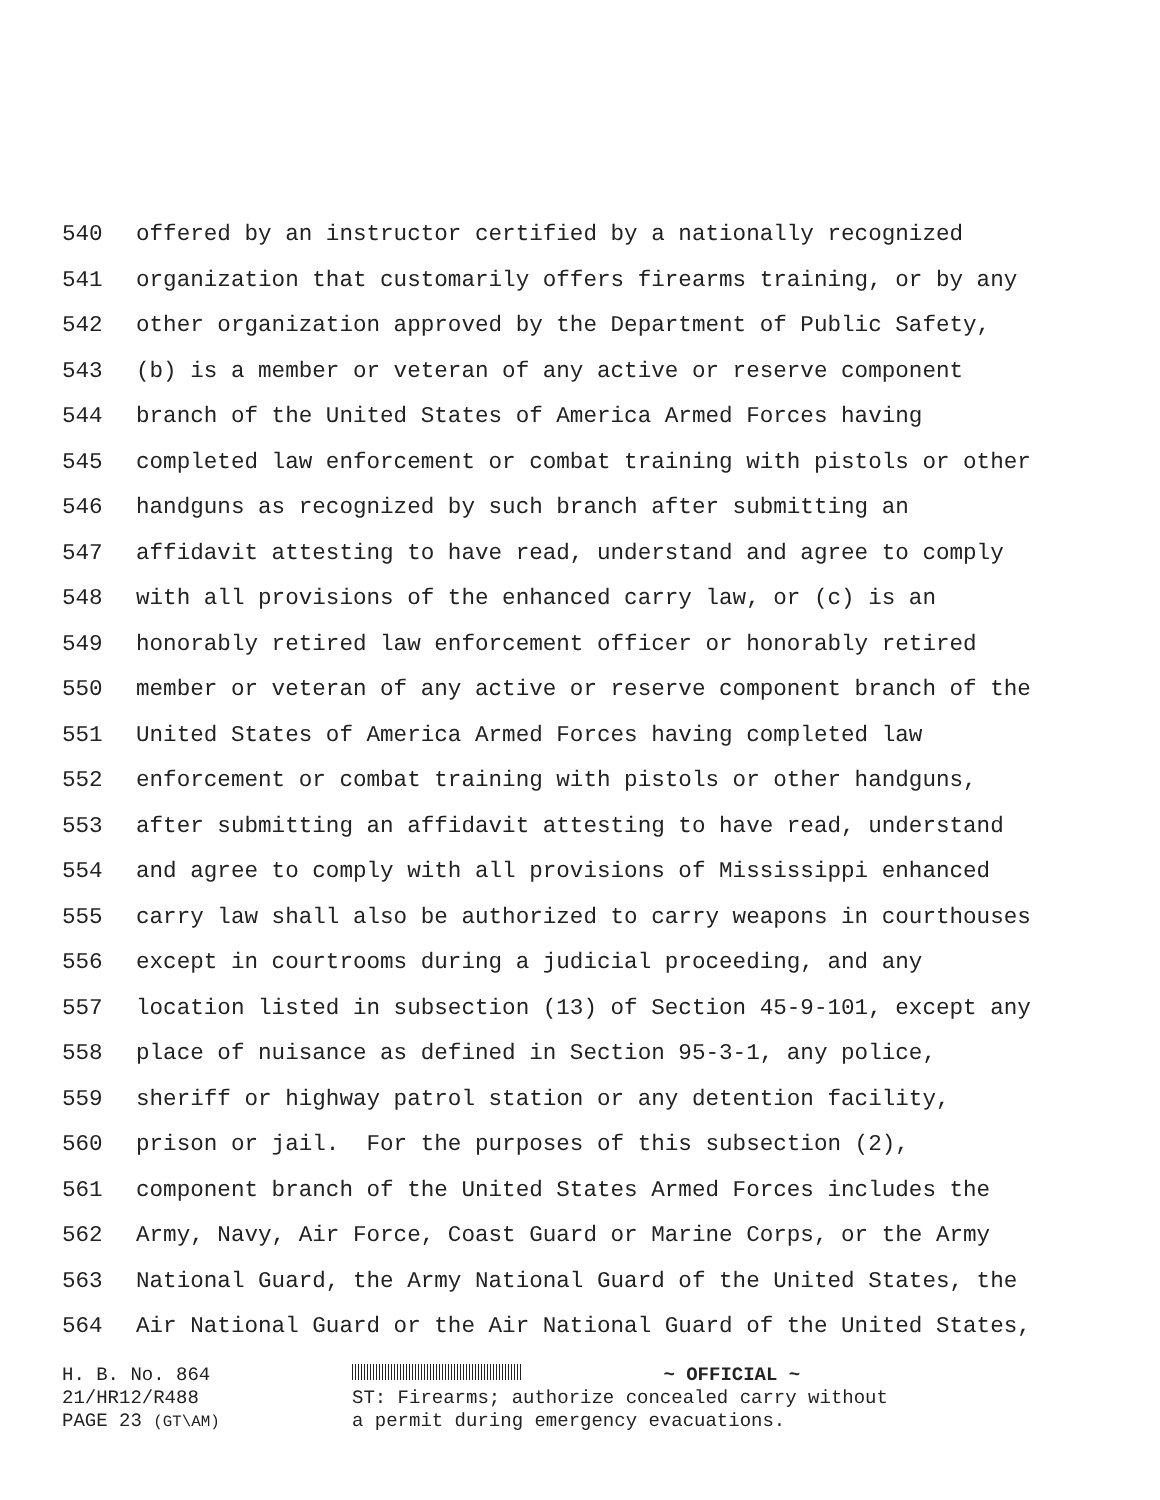540 offered by an instructor certified by a nationally recognized
541 organization that customarily offers firearms training, or by any
542 other organization approved by the Department of Public Safety,
543 (b) is a member or veteran of any active or reserve component
544 branch of the United States of America Armed Forces having
545 completed law enforcement or combat training with pistols or other
546 handguns as recognized by such branch after submitting an
547 affidavit attesting to have read, understand and agree to comply
548 with all provisions of the enhanced carry law, or (c) is an
549 honorably retired law enforcement officer or honorably retired
550 member or veteran of any active or reserve component branch of the
551 United States of America Armed Forces having completed law
552 enforcement or combat training with pistols or other handguns,
553 after submitting an affidavit attesting to have read, understand
554 and agree to comply with all provisions of Mississippi enhanced
555 carry law shall also be authorized to carry weapons in courthouses
556 except in courtrooms during a judicial proceeding, and any
557 location listed in subsection (13) of Section 45-9-101, except any
558 place of nuisance as defined in Section 95-3-1, any police,
559 sheriff or highway patrol station or any detention facility,
560 prison or jail. For the purposes of this subsection (2),
561 component branch of the United States Armed Forces includes the
562 Army, Navy, Air Force, Coast Guard or Marine Corps, or the Army
563 National Guard, the Army National Guard of the United States, the
564 Air National Guard or the Air National Guard of the United States,
H. B. No. 864
21/HR12/R488
PAGE 23 (GT\AM)
~ OFFICIAL ~
ST: Firearms; authorize concealed carry without
a permit during emergency evacuations.